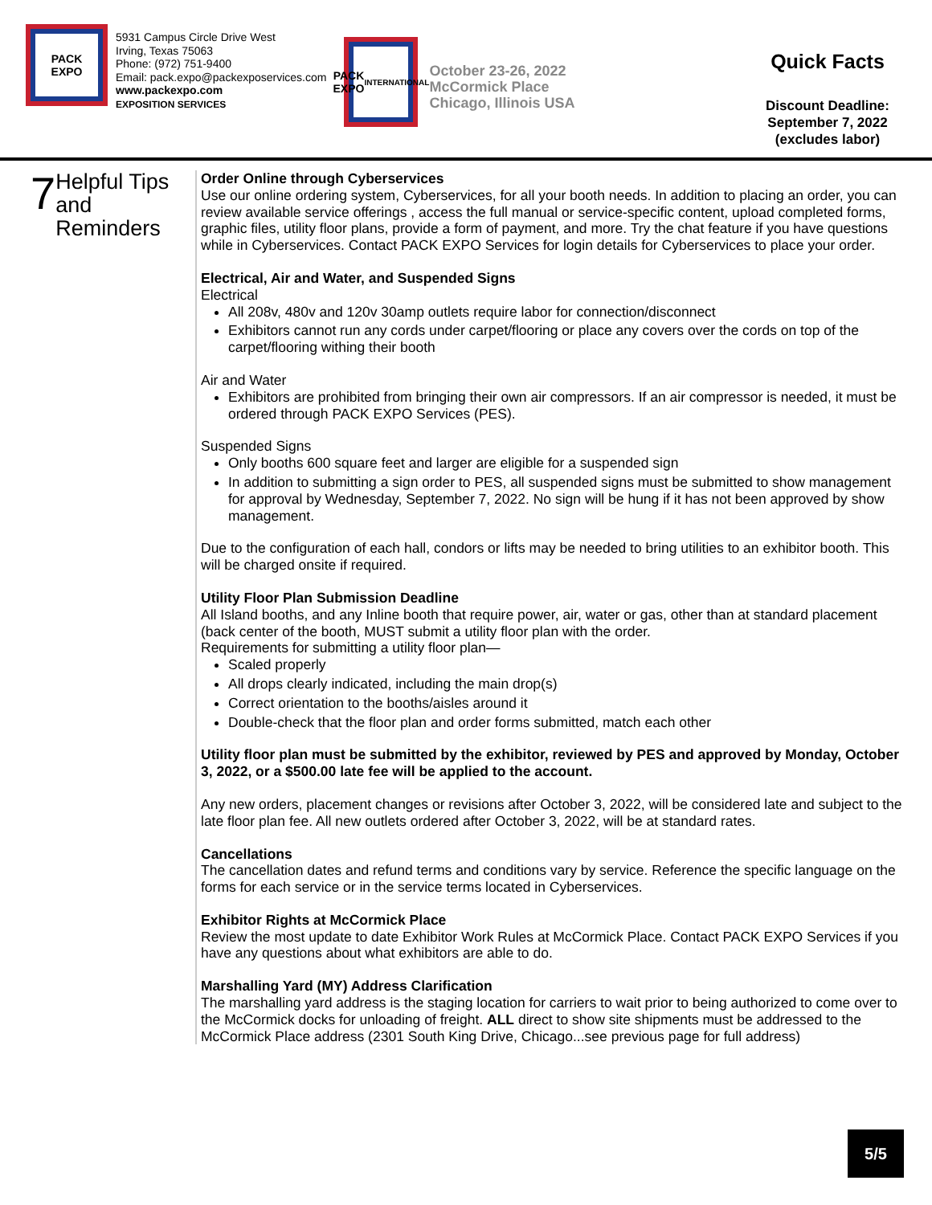PACK
EXPO
5931 Campus Circle Drive West
Irving, Texas 75063
Phone: (972) 751-9400
Email: pack.expo@packexposervices.com
www.packexpo.com
EXPOSITION SERVICES
PACK
EXPO
INTERNATIONAL
October 23-26, 2022
McCormick Place
Chicago, Illinois USA
Quick Facts
Discount Deadline:
September 7, 2022
(excludes labor)
7
Helpful Tips and Reminders
Order Online through Cyberservices
Use our online ordering system, Cyberservices, for all your booth needs. In addition to placing an order, you can review available service offerings , access the full manual or service-specific content, upload completed forms, graphic files, utility floor plans, provide a form of payment, and more. Try the chat feature if you have questions while in Cyberservices. Contact PACK EXPO Services for login details for Cyberservices to place your order.
Electrical, Air and Water, and Suspended Signs
Electrical
All 208v, 480v and 120v 30amp outlets require labor for connection/disconnect
Exhibitors cannot run any cords under carpet/flooring or place any covers over the cords on top of the carpet/flooring withing their booth
Air and Water
Exhibitors are prohibited from bringing their own air compressors. If an air compressor is needed, it must be ordered through PACK EXPO Services (PES).
Suspended Signs
Only booths 600 square feet and larger are eligible for a suspended sign
In addition to submitting a sign order to PES, all suspended signs must be submitted to show management for approval by Wednesday, September 7, 2022. No sign will be hung if it has not been approved by show management.
Due to the configuration of each hall, condors or lifts may be needed to bring utilities to an exhibitor booth. This will be charged onsite if required.
Utility Floor Plan Submission Deadline
All Island booths, and any Inline booth that require power, air, water or gas, other than at standard placement (back center of the booth, MUST submit a utility floor plan with the order.
Requirements for submitting a utility floor plan—
Scaled properly
All drops clearly indicated, including the main drop(s)
Correct orientation to the booths/aisles around it
Double-check that the floor plan and order forms submitted, match each other
Utility floor plan must be submitted by the exhibitor, reviewed by PES and approved by Monday, October 3, 2022, or a $500.00 late fee will be applied to the account.
Any new orders, placement changes or revisions after October 3, 2022, will be considered late and subject to the late floor plan fee. All new outlets ordered after October 3, 2022, will be at standard rates.
Cancellations
The cancellation dates and refund terms and conditions vary by service. Reference the specific language on the forms for each service or in the service terms located in Cyberservices.
Exhibitor Rights at McCormick Place
Review the most update to date Exhibitor Work Rules at McCormick Place. Contact PACK EXPO Services if you have any questions about what exhibitors are able to do.
Marshalling Yard (MY) Address Clarification
The marshalling yard address is the staging location for carriers to wait prior to being authorized to come over to the McCormick docks for unloading of freight. ALL direct to show site shipments must be addressed to the McCormick Place address (2301 South King Drive, Chicago...see previous page for full address)
5/5